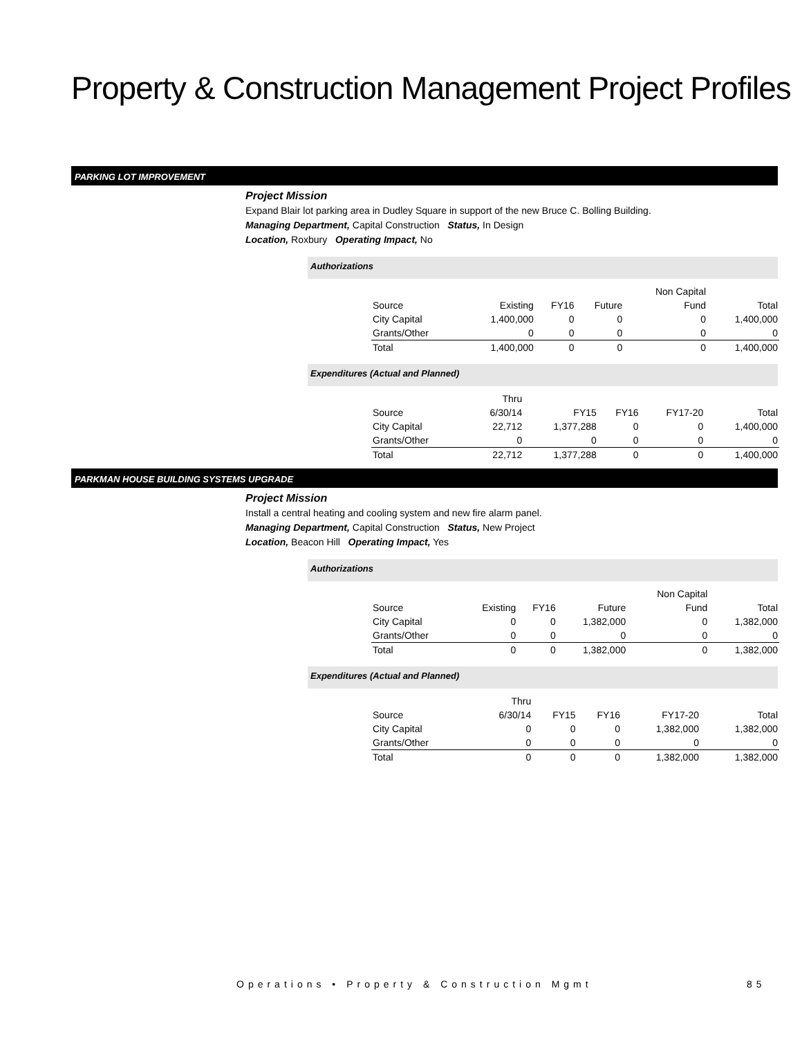Property & Construction Management Project Profiles
PARKING LOT IMPROVEMENT
Project Mission
Expand Blair lot parking area in Dudley Square in support of the new Bruce C. Bolling Building.
Managing Department, Capital Construction Status, In Design
Location, Roxbury Operating Impact, No
Authorizations
| | | | | Non Capital | |
| Source | Existing | FY16 | Future | Fund | Total |
| City Capital | 1,400,000 | 0 | 0 | 0 | 1,400,000 |
| Grants/Other | 0 | 0 | 0 | 0 | 0 |
| Total | 1,400,000 | 0 | 0 | 0 | 1,400,000 |
Expenditures (Actual and Planned)
| | Thru | | | | |
| Source | 6/30/14 | FY15 | FY16 | FY17-20 | Total |
| City Capital | 22,712 | 1,377,288 | 0 | 0 | 1,400,000 |
| Grants/Other | 0 | 0 | 0 | 0 | 0 |
| Total | 22,712 | 1,377,288 | 0 | 0 | 1,400,000 |
PARKMAN HOUSE BUILDING SYSTEMS UPGRADE
Project Mission
Install a central heating and cooling system and new fire alarm panel.
Managing Department, Capital Construction Status, New Project
Location, Beacon Hill Operating Impact, Yes
Authorizations
| | | | | Non Capital | |
| Source | Existing | FY16 | Future | Fund | Total |
| City Capital | 0 | 0 | 1,382,000 | 0 | 1,382,000 |
| Grants/Other | 0 | 0 | 0 | 0 | 0 |
| Total | 0 | 0 | 1,382,000 | 0 | 1,382,000 |
Expenditures (Actual and Planned)
| | Thru | | | | |
| Source | 6/30/14 | FY15 | FY16 | FY17-20 | Total |
| City Capital | 0 | 0 | 0 | 1,382,000 | 1,382,000 |
| Grants/Other | 0 | 0 | 0 | 0 | 0 |
| Total | 0 | 0 | 0 | 1,382,000 | 1,382,000 |
Operations • Property & Construction Mgmt
85